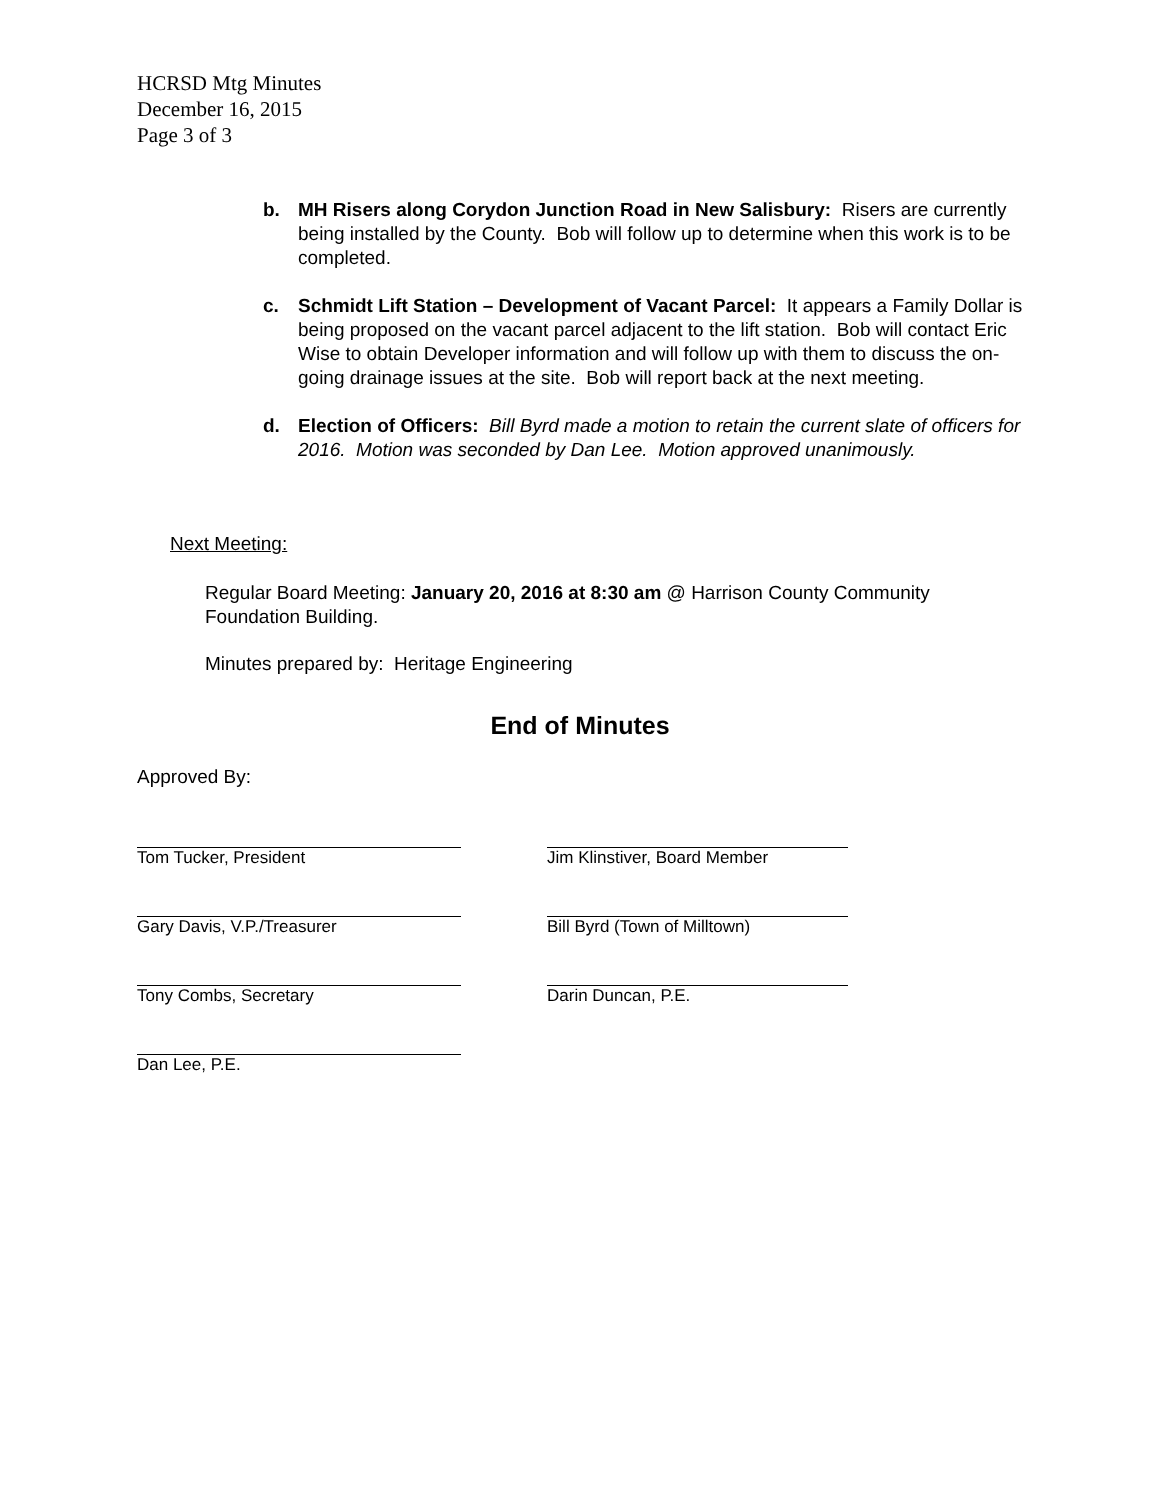HCRSD Mtg Minutes
December 16, 2015
Page 3 of 3
b. MH Risers along Corydon Junction Road in New Salisbury: Risers are currently being installed by the County. Bob will follow up to determine when this work is to be completed.
c. Schmidt Lift Station – Development of Vacant Parcel: It appears a Family Dollar is being proposed on the vacant parcel adjacent to the lift station. Bob will contact Eric Wise to obtain Developer information and will follow up with them to discuss the on-going drainage issues at the site. Bob will report back at the next meeting.
d. Election of Officers: Bill Byrd made a motion to retain the current slate of officers for 2016. Motion was seconded by Dan Lee. Motion approved unanimously.
Next Meeting:
Regular Board Meeting: January 20, 2016 at 8:30 am @ Harrison County Community Foundation Building.
Minutes prepared by: Heritage Engineering
End of Minutes
Approved By:
Tom Tucker, President Jim Klinstiver, Board Member
Gary Davis, V.P./Treasurer Bill Byrd (Town of Milltown)
Tony Combs, Secretary Darin Duncan, P.E.
Dan Lee, P.E.